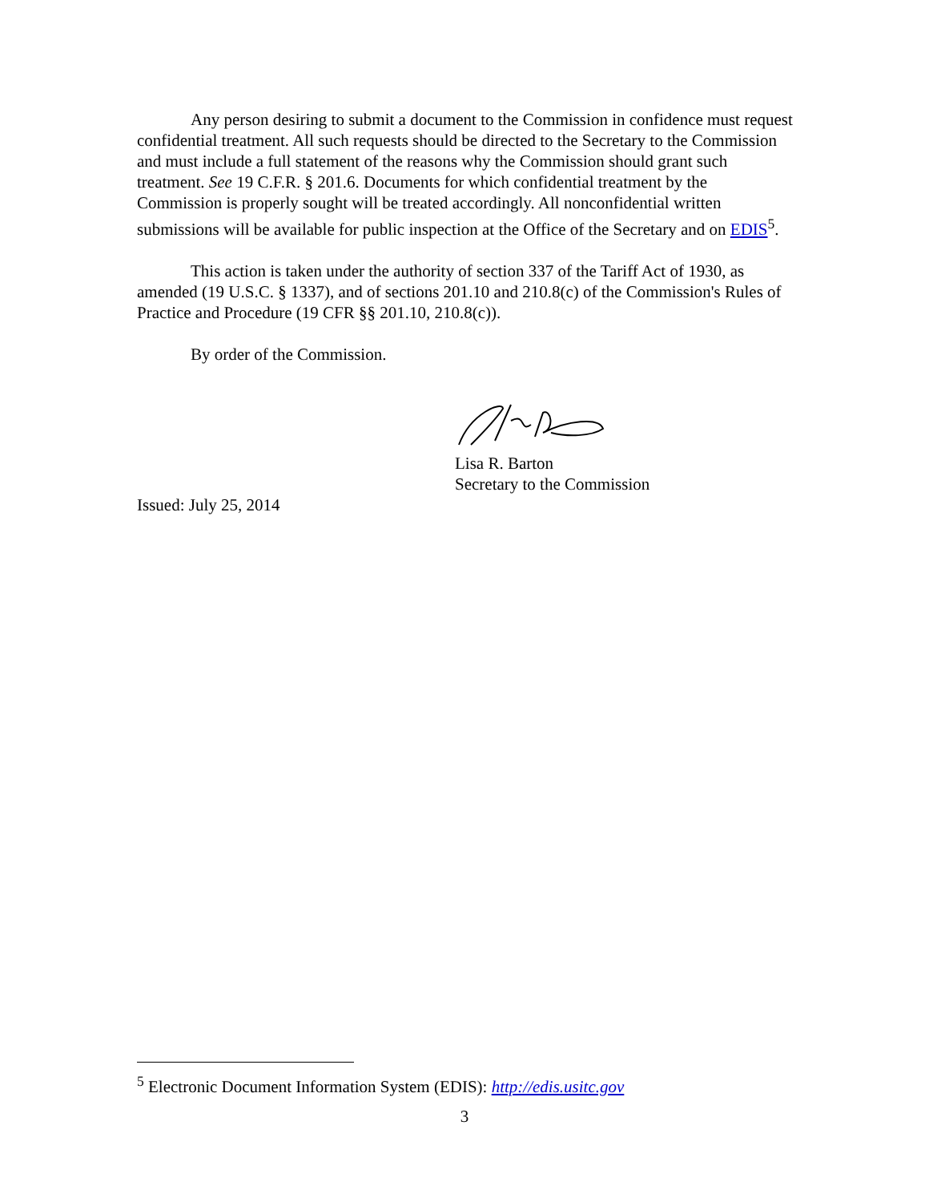Any person desiring to submit a document to the Commission in confidence must request confidential treatment. All such requests should be directed to the Secretary to the Commission and must include a full statement of the reasons why the Commission should grant such treatment. See 19 C.F.R. § 201.6. Documents for which confidential treatment by the Commission is properly sought will be treated accordingly. All nonconfidential written submissions will be available for public inspection at the Office of the Secretary and on EDIS<sup>5</sup>.
This action is taken under the authority of section 337 of the Tariff Act of 1930, as amended (19 U.S.C. § 1337), and of sections 201.10 and 210.8(c) of the Commission's Rules of Practice and Procedure (19 CFR §§ 201.10, 210.8(c)).
By order of the Commission.
Lisa R. Barton
Secretary to the Commission
Issued: July 25, 2014
<sup>5</sup> Electronic Document Information System (EDIS): http://edis.usitc.gov
3